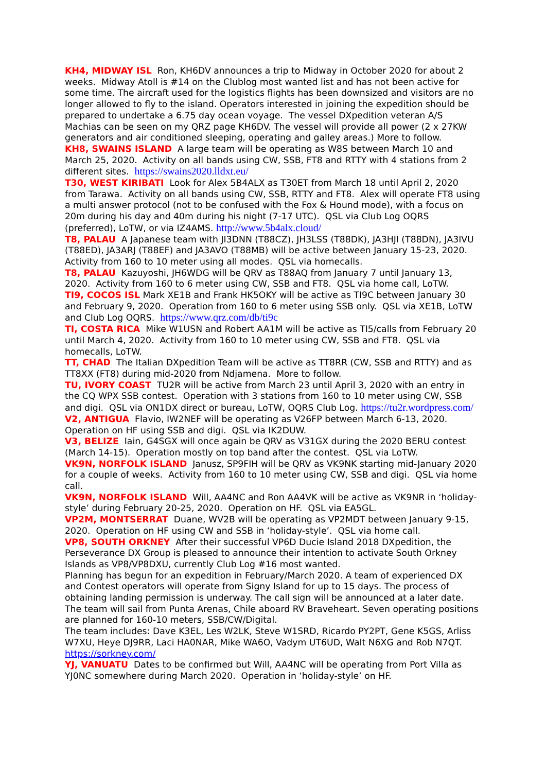KH4, MIDWAY ISL Ron, KH6DV announces a trip to Midway in October 2020 for about 2 weeks. Midway Atoll is #14 on the Clublog most wanted list and has not been active for some time. The aircraft used for the logistics flights has been downsized and visitors are no longer allowed to fly to the island. Operators interested in joining the expedition should be prepared to undertake a 6.75 day ocean voyage. The vessel DXpedition veteran A/S Machias can be seen on my QRZ page KH6DV. The vessel will provide all power (2 x 27KW generators and air conditioned sleeping, operating and galley areas.) More to follow.
KH8, SWAINS ISLAND A large team will be operating as W8S between March 10 and March 25, 2020. Activity on all bands using CW, SSB, FT8 and RTTY with 4 stations from 2 different sites. https://swains2020.lldxt.eu/
T30, WEST KIRIBATI Look for Alex 5B4ALX as T30ET from March 18 until April 2, 2020 from Tarawa. Activity on all bands using CW, SSB, RTTY and FT8. Alex will operate FT8 using a multi answer protocol (not to be confused with the Fox & Hound mode), with a focus on 20m during his day and 40m during his night (7-17 UTC). QSL via Club Log OQRS (preferred), LoTW, or via IZ4AMS. http://www.5b4alx.cloud/
T8, PALAU A Japanese team with JI3DNN (T88CZ), JH3LSS (T88DK), JA3HJI (T88DN), JA3IVU (T88ED), JA3ARJ (T88EF) and JA3AVO (T88MB) will be active between January 15-23, 2020. Activity from 160 to 10 meter using all modes. QSL via homecalls.
T8, PALAU Kazuyoshi, JH6WDG will be QRV as T88AQ from January 7 until January 13, 2020. Activity from 160 to 6 meter using CW, SSB and FT8. QSL via home call, LoTW.
TI9, COCOS ISL Mark XE1B and Frank HK5OKY will be active as TI9C between January 30 and February 9, 2020. Operation from 160 to 6 meter using SSB only. QSL via XE1B, LoTW and Club Log OQRS. https://www.qrz.com/db/ti9c
TI, COSTA RICA Mike W1USN and Robert AA1M will be active as TI5/calls from February 20 until March 4, 2020. Activity from 160 to 10 meter using CW, SSB and FT8. QSL via homecalls, LoTW.
TT, CHAD The Italian DXpedition Team will be active as TT8RR (CW, SSB and RTTY) and as TT8XX (FT8) during mid-2020 from Ndjamena. More to follow.
TU, IVORY COAST TU2R will be active from March 23 until April 3, 2020 with an entry in the CQ WPX SSB contest. Operation with 3 stations from 160 to 10 meter using CW, SSB and digi. QSL via ON1DX direct or bureau, LoTW, OQRS Club Log. https://tu2r.wordpress.com/
V2, ANTIGUA Flavio, IW2NEF will be operating as V26FP between March 6-13, 2020. Operation on HF using SSB and digi. QSL via IK2DUW.
V3, BELIZE Iain, G4SGX will once again be QRV as V31GX during the 2020 BERU contest (March 14-15). Operation mostly on top band after the contest. QSL via LoTW.
VK9N, NORFOLK ISLAND Janusz, SP9FIH will be QRV as VK9NK starting mid-January 2020 for a couple of weeks. Activity from 160 to 10 meter using CW, SSB and digi. QSL via home call.
VK9N, NORFOLK ISLAND Will, AA4NC and Ron AA4VK will be active as VK9NR in ‘holiday-style’ during February 20-25, 2020. Operation on HF. QSL via EA5GL.
VP2M, MONTSERRAT Duane, WV2B will be operating as VP2MDT between January 9-15, 2020. Operation on HF using CW and SSB in ‘holiday-style’. QSL via home call.
VP8, SOUTH ORKNEY After their successful VP6D Ducie Island 2018 DXpedition, the Perseverance DX Group is pleased to announce their intention to activate South Orkney Islands as VP8/VP8DXU, currently Club Log #16 most wanted.
Planning has begun for an expedition in February/March 2020. A team of experienced DX and Contest operators will operate from Signy Island for up to 15 days. The process of obtaining landing permission is underway. The call sign will be announced at a later date. The team will sail from Punta Arenas, Chile aboard RV Braveheart. Seven operating positions are planned for 160-10 meters, SSB/CW/Digital.
The team includes: Dave K3EL, Les W2LK, Steve W1SRD, Ricardo PY2PT, Gene K5GS, Arliss W7XU, Heye DJ9RR, Laci HA0NAR, Mike WA6O, Vadym UT6UD, Walt N6XG and Rob N7QT. https://sorkney.com/
YJ, VANUATU Dates to be confirmed but Will, AA4NC will be operating from Port Villa as YJ0NC somewhere during March 2020. Operation in ‘holiday-style’ on HF.